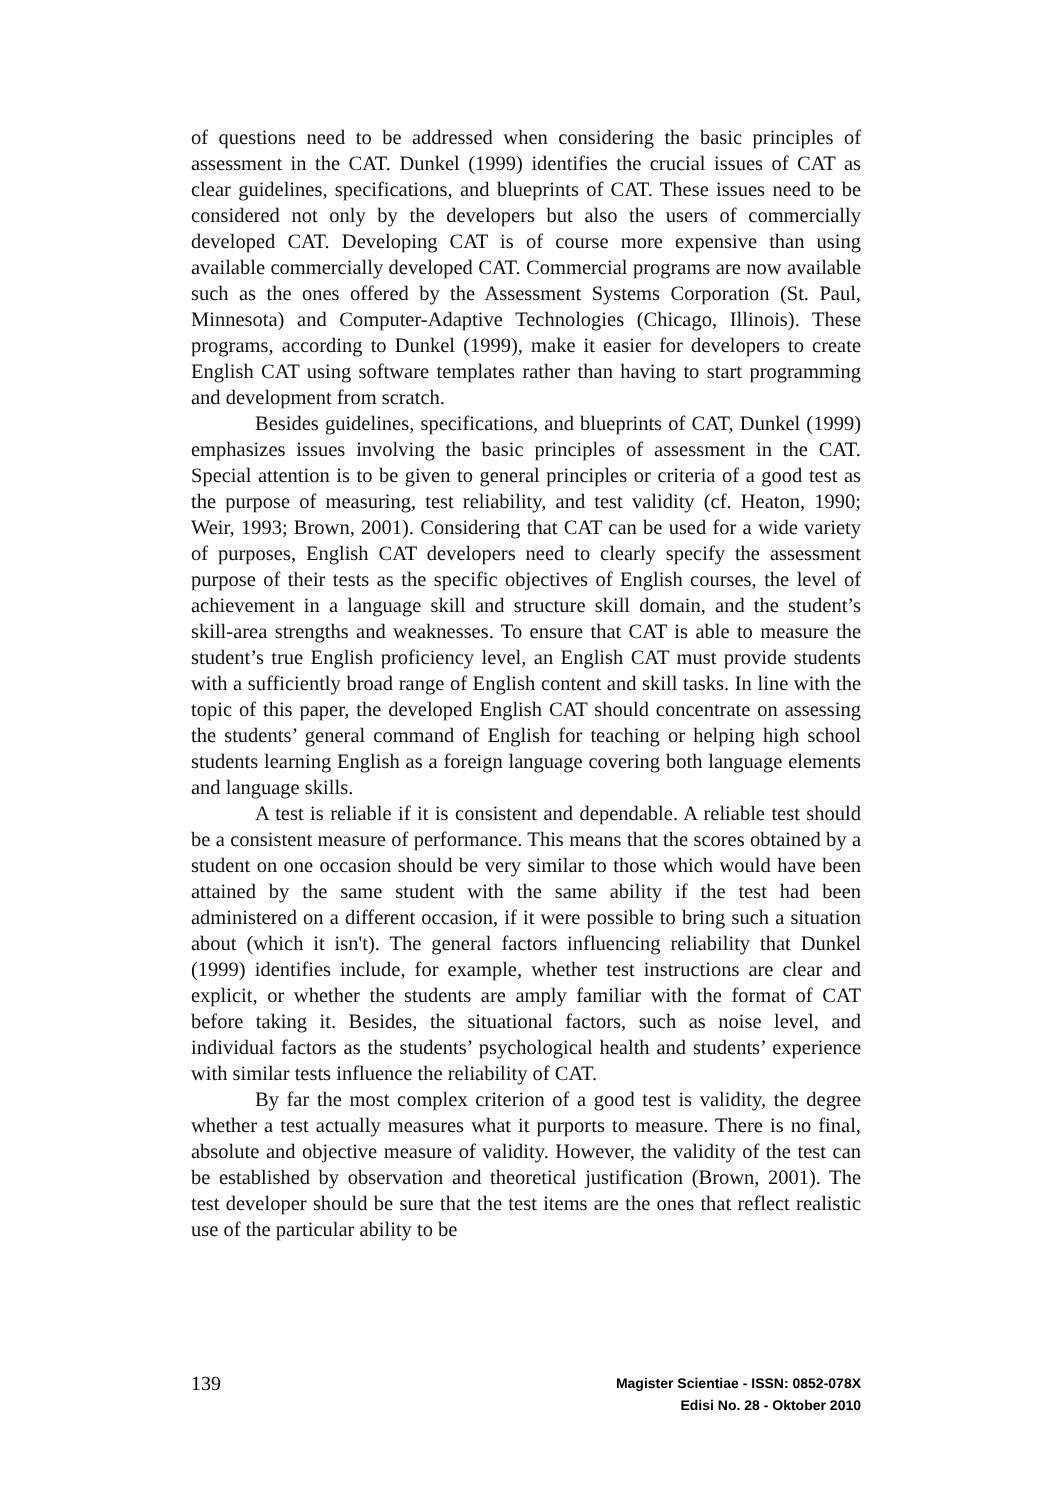of questions need to be addressed when considering the basic principles of assessment in the CAT. Dunkel (1999) identifies the crucial issues of CAT as clear guidelines, specifications, and blueprints of CAT. These issues need to be considered not only by the developers but also the users of commercially developed CAT. Developing CAT is of course more expensive than using available commercially developed CAT. Commercial programs are now available such as the ones offered by the Assessment Systems Corporation (St. Paul, Minnesota) and Computer-Adaptive Technologies (Chicago, Illinois). These programs, according to Dunkel (1999), make it easier for developers to create English CAT using software templates rather than having to start programming and development from scratch.
Besides guidelines, specifications, and blueprints of CAT, Dunkel (1999) emphasizes issues involving the basic principles of assessment in the CAT. Special attention is to be given to general principles or criteria of a good test as the purpose of measuring, test reliability, and test validity (cf. Heaton, 1990; Weir, 1993; Brown, 2001). Considering that CAT can be used for a wide variety of purposes, English CAT developers need to clearly specify the assessment purpose of their tests as the specific objectives of English courses, the level of achievement in a language skill and structure skill domain, and the student’s skill-area strengths and weaknesses. To ensure that CAT is able to measure the student’s true English proficiency level, an English CAT must provide students with a sufficiently broad range of English content and skill tasks. In line with the topic of this paper, the developed English CAT should concentrate on assessing the students’ general command of English for teaching or helping high school students learning English as a foreign language covering both language elements and language skills.
A test is reliable if it is consistent and dependable. A reliable test should be a consistent measure of performance. This means that the scores obtained by a student on one occasion should be very similar to those which would have been attained by the same student with the same ability if the test had been administered on a different occasion, if it were possible to bring such a situation about (which it isn't). The general factors influencing reliability that Dunkel (1999) identifies include, for example, whether test instructions are clear and explicit, or whether the students are amply familiar with the format of CAT before taking it. Besides, the situational factors, such as noise level, and individual factors as the students’ psychological health and students’ experience with similar tests influence the reliability of CAT.
By far the most complex criterion of a good test is validity, the degree whether a test actually measures what it purports to measure. There is no final, absolute and objective measure of validity. However, the validity of the test can be established by observation and theoretical justification (Brown, 2001). The test developer should be sure that the test items are the ones that reflect realistic use of the particular ability to be
139
Magister Scientiae - ISSN: 0852-078X
Edisi No. 28 - Oktober 2010